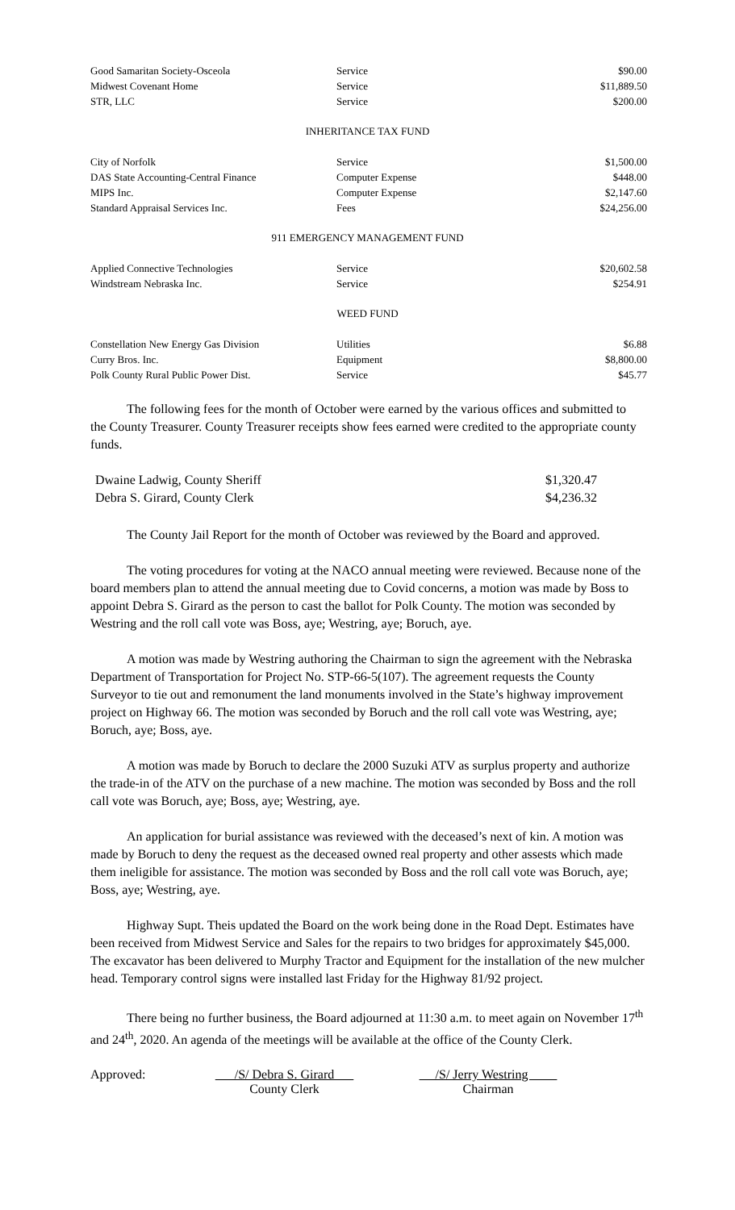| Good Samaritan Society-Osceola | Service | $90.00 |
| Midwest Covenant Home | Service | $11,889.50 |
| STR, LLC | Service | $200.00 |
INHERITANCE TAX FUND
| City of Norfolk | Service | $1,500.00 |
| DAS State Accounting-Central Finance | Computer Expense | $448.00 |
| MIPS Inc. | Computer Expense | $2,147.60 |
| Standard Appraisal Services Inc. | Fees | $24,256.00 |
911 EMERGENCY MANAGEMENT FUND
| Applied Connective Technologies | Service | $20,602.58 |
| Windstream Nebraska Inc. | Service | $254.91 |
WEED FUND
| Constellation New Energy Gas Division | Utilities | $6.88 |
| Curry Bros. Inc. | Equipment | $8,800.00 |
| Polk County Rural Public Power Dist. | Service | $45.77 |
The following fees for the month of October were earned by the various offices and submitted to the County Treasurer. County Treasurer receipts show fees earned were credited to the appropriate county funds.
| Dwaine Ladwig, County Sheriff | $1,320.47 |
| Debra S. Girard, County Clerk | $4,236.32 |
The County Jail Report for the month of October was reviewed by the Board and approved.
The voting procedures for voting at the NACO annual meeting were reviewed. Because none of the board members plan to attend the annual meeting due to Covid concerns, a motion was made by Boss to appoint Debra S. Girard as the person to cast the ballot for Polk County. The motion was seconded by Westring and the roll call vote was Boss, aye; Westring, aye; Boruch, aye.
A motion was made by Westring authoring the Chairman to sign the agreement with the Nebraska Department of Transportation for Project No. STP-66-5(107). The agreement requests the County Surveyor to tie out and remonument the land monuments involved in the State’s highway improvement project on Highway 66. The motion was seconded by Boruch and the roll call vote was Westring, aye; Boruch, aye; Boss, aye.
A motion was made by Boruch to declare the 2000 Suzuki ATV as surplus property and authorize the trade-in of the ATV on the purchase of a new machine. The motion was seconded by Boss and the roll call vote was Boruch, aye; Boss, aye; Westring, aye.
An application for burial assistance was reviewed with the deceased’s next of kin. A motion was made by Boruch to deny the request as the deceased owned real property and other assests which made them ineligible for assistance. The motion was seconded by Boss and the roll call vote was Boruch, aye; Boss, aye; Westring, aye.
Highway Supt. Theis updated the Board on the work being done in the Road Dept. Estimates have been received from Midwest Service and Sales for the repairs to two bridges for approximately $45,000. The excavator has been delivered to Murphy Tractor and Equipment for the installation of the new mulcher head. Temporary control signs were installed last Friday for the Highway 81/92 project.
There being no further business, the Board adjourned at 11:30 a.m. to meet again on November 17<sup>th</sup> and 24<sup>th</sup>, 2020. An agenda of the meetings will be available at the office of the County Clerk.
Approved: /S/ Debra S. Girard
County Clerk
/S/ Jerry Westring
Chairman